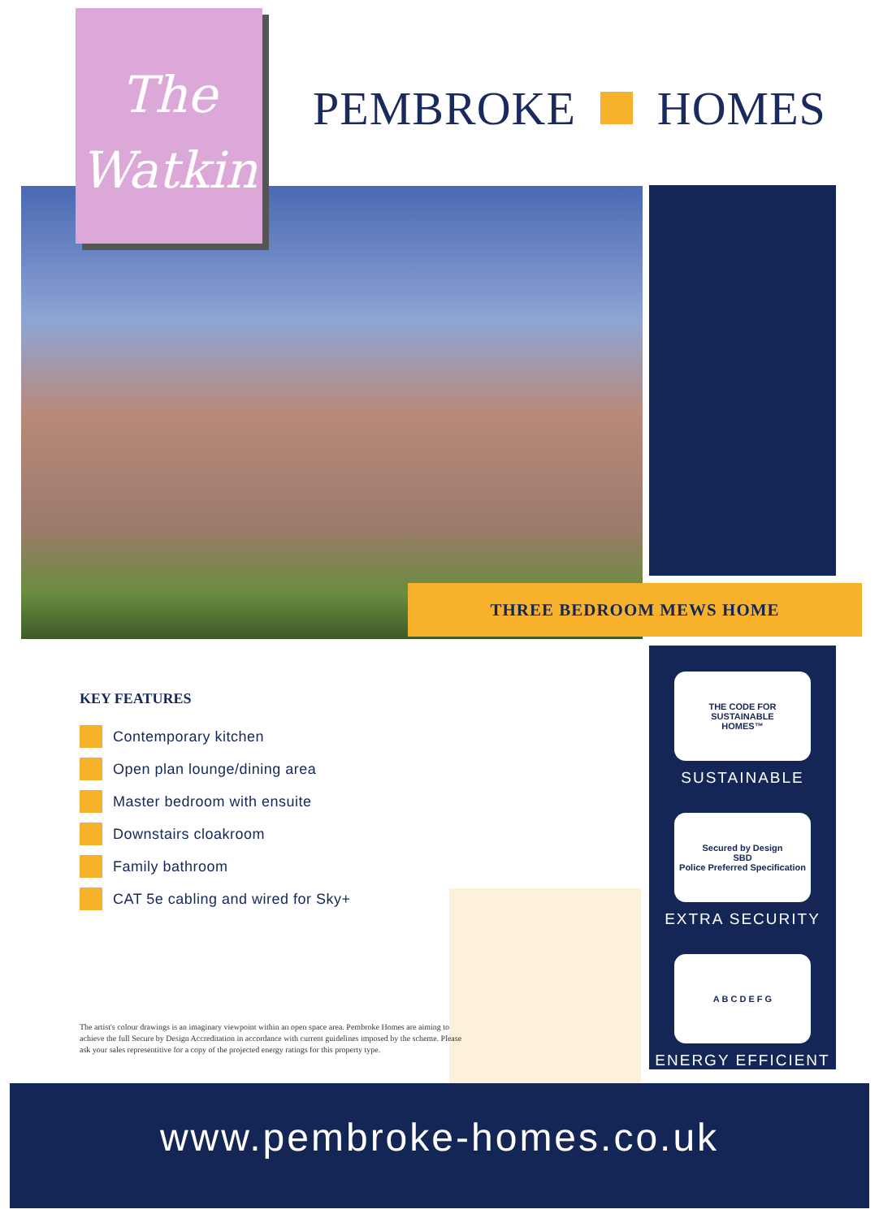The
Watkin
PEMBROKE HOMES
THREE BEDROOM MEWS HOME
KEY FEATURES
Contemporary kitchen
Open plan lounge/dining area
Master bedroom with ensuite
Downstairs cloakroom
Family bathroom
CAT 5e cabling and wired for Sky+
THE CODE FOR
SUSTAINABLE
HOMES™
SUSTAINABLE
Secured by Design
SBD
Police Preferred Specification
EXTRA SECURITY
A B C D E F G
ENERGY EFFICIENT
The artist's colour drawings is an imaginary viewpoint within an open space area. Pembroke Homes are aiming to achieve the full Secure by Design Accreditation in accordance with current guidelines imposed by the scheme. Please ask your sales representitive for a copy of the projected energy ratings for this property type.
www.pembroke-homes.co.uk